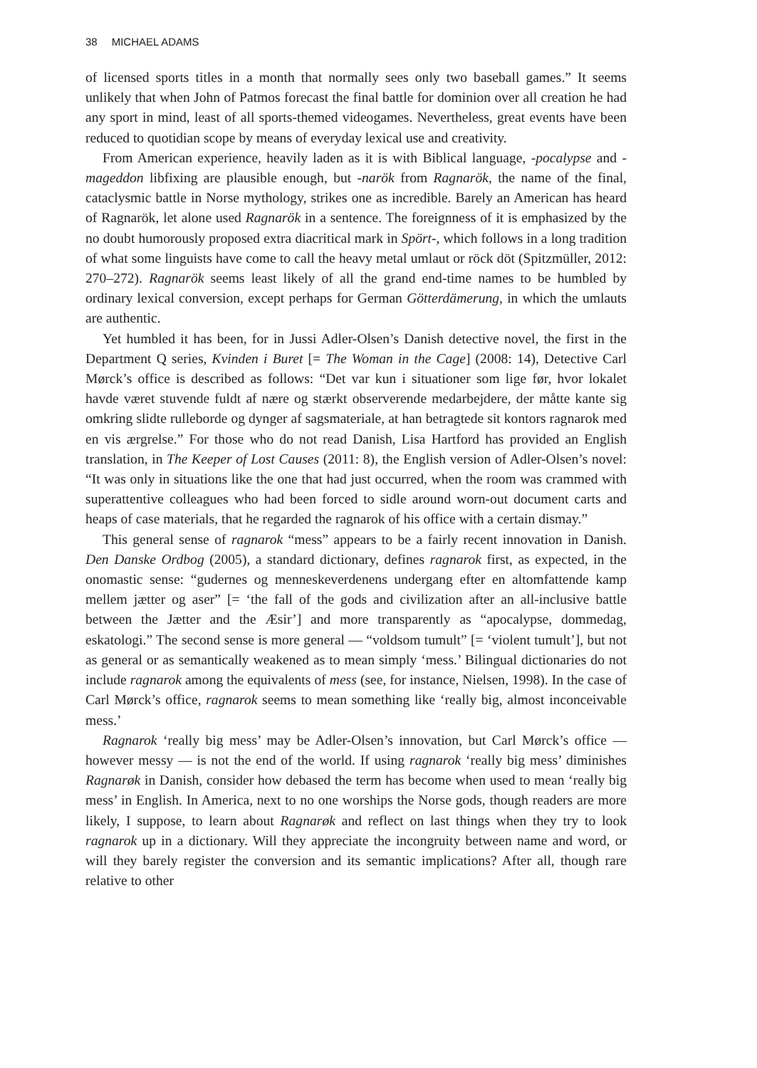38 MICHAEL ADAMS
of licensed sports titles in a month that normally sees only two baseball games.” It seems unlikely that when John of Patmos forecast the final battle for dominion over all creation he had any sport in mind, least of all sports-themed videogames. Nevertheless, great events have been reduced to quotidian scope by means of everyday lexical use and creativity.
From American experience, heavily laden as it is with Biblical language, -pocalypse and -mageddon libfixing are plausible enough, but -narök from Ragnarök, the name of the final, cataclysmic battle in Norse mythology, strikes one as incredible. Barely an American has heard of Ragnarök, let alone used Ragnarök in a sentence. The foreignness of it is emphasized by the no doubt humorously proposed extra diacritical mark in Spört-, which follows in a long tradition of what some linguists have come to call the heavy metal umlaut or röck döt (Spitzmüller, 2012: 270–272). Ragnarök seems least likely of all the grand end-time names to be humbled by ordinary lexical conversion, except perhaps for German Götterdämerung, in which the umlauts are authentic.
Yet humbled it has been, for in Jussi Adler-Olsen’s Danish detective novel, the first in the Department Q series, Kvinden i Buret [= The Woman in the Cage] (2008: 14), Detective Carl Mørck’s office is described as follows: “Det var kun i situationer som lige før, hvor lokalet havde været stuvende fuldt af nære og stærkt observerende medarbejdere, der måtte kante sig omkring slidte rulleborde og dynger af sagsmateriale, at han betragtede sit kontors ragnarok med en vis ærgrelse.” For those who do not read Danish, Lisa Hartford has provided an English translation, in The Keeper of Lost Causes (2011: 8), the English version of Adler-Olsen’s novel: “It was only in situations like the one that had just occurred, when the room was crammed with superattentive colleagues who had been forced to sidle around worn-out document carts and heaps of case materials, that he regarded the ragnarok of his office with a certain dismay.”
This general sense of ragnarok “mess” appears to be a fairly recent innovation in Danish. Den Danske Ordbog (2005), a standard dictionary, defines ragnarok first, as expected, in the onomastic sense: “gudernes og menneskeverdenens undergang efter en altomfattende kamp mellem jætter og aser” [= ‘the fall of the gods and civilization after an all-inclusive battle between the Jætter and the Æsir’] and more transparently as “apocalypse, dommedag, eskatologi.” The second sense is more general — “voldsom tumult” [= ‘violent tumult’], but not as general or as semantically weakened as to mean simply ‘mess.’ Bilingual dictionaries do not include ragnarok among the equivalents of mess (see, for instance, Nielsen, 1998). In the case of Carl Mørck’s office, ragnarok seems to mean something like ‘really big, almost inconceivable mess.’
Ragnarok ‘really big mess’ may be Adler-Olsen’s innovation, but Carl Mørck’s office — however messy — is not the end of the world. If using ragnarok ‘really big mess’ diminishes Ragnarøk in Danish, consider how debased the term has become when used to mean ‘really big mess’ in English. In America, next to no one worships the Norse gods, though readers are more likely, I suppose, to learn about Ragnarøk and reflect on last things when they try to look ragnarok up in a dictionary. Will they appreciate the incongruity between name and word, or will they barely register the conversion and its semantic implications? After all, though rare relative to other